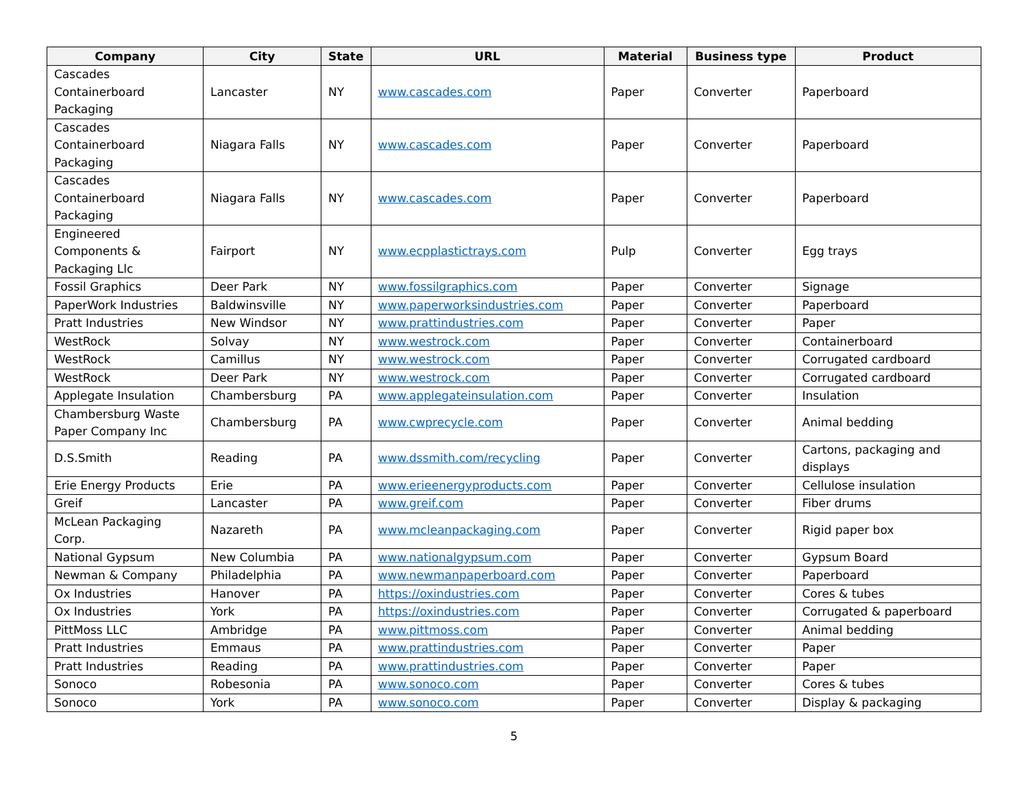| Company | City | State | URL | Material | Business type | Product |
| --- | --- | --- | --- | --- | --- | --- |
| Cascades Containerboard Packaging | Lancaster | NY | www.cascades.com | Paper | Converter | Paperboard |
| Cascades Containerboard Packaging | Niagara Falls | NY | www.cascades.com | Paper | Converter | Paperboard |
| Cascades Containerboard Packaging | Niagara Falls | NY | www.cascades.com | Paper | Converter | Paperboard |
| Engineered Components & Packaging Llc | Fairport | NY | www.ecpplastictrays.com | Pulp | Converter | Egg trays |
| Fossil Graphics | Deer Park | NY | www.fossilgraphics.com | Paper | Converter | Signage |
| PaperWork Industries | Baldwinsville | NY | www.paperworksindustries.com | Paper | Converter | Paperboard |
| Pratt Industries | New Windsor | NY | www.prattindustries.com | Paper | Converter | Paper |
| WestRock | Solvay | NY | www.westrock.com | Paper | Converter | Containerboard |
| WestRock | Camillus | NY | www.westrock.com | Paper | Converter | Corrugated cardboard |
| WestRock | Deer Park | NY | www.westrock.com | Paper | Converter | Corrugated cardboard |
| Applegate Insulation | Chambersburg | PA | www.applegateinsulation.com | Paper | Converter | Insulation |
| Chambersburg Waste Paper Company Inc | Chambersburg | PA | www.cwprecycle.com | Paper | Converter | Animal bedding |
| D.S.Smith | Reading | PA | www.dssmith.com/recycling | Paper | Converter | Cartons, packaging and displays |
| Erie Energy Products | Erie | PA | www.erieenergyproducts.com | Paper | Converter | Cellulose insulation |
| Greif | Lancaster | PA | www.greif.com | Paper | Converter | Fiber drums |
| McLean Packaging Corp. | Nazareth | PA | www.mcleanpackaging.com | Paper | Converter | Rigid paper box |
| National Gypsum | New Columbia | PA | www.nationalgypsum.com | Paper | Converter | Gypsum Board |
| Newman & Company | Philadelphia | PA | www.newmanpaperboard.com | Paper | Converter | Paperboard |
| Ox Industries | Hanover | PA | https://oxindustries.com | Paper | Converter | Cores & tubes |
| Ox Industries | York | PA | https://oxindustries.com | Paper | Converter | Corrugated & paperboard |
| PittMoss LLC | Ambridge | PA | www.pittmoss.com | Paper | Converter | Animal bedding |
| Pratt Industries | Emmaus | PA | www.prattindustries.com | Paper | Converter | Paper |
| Pratt Industries | Reading | PA | www.prattindustries.com | Paper | Converter | Paper |
| Sonoco | Robesonia | PA | www.sonoco.com | Paper | Converter | Cores & tubes |
| Sonoco | York | PA | www.sonoco.com | Paper | Converter | Display & packaging |
5